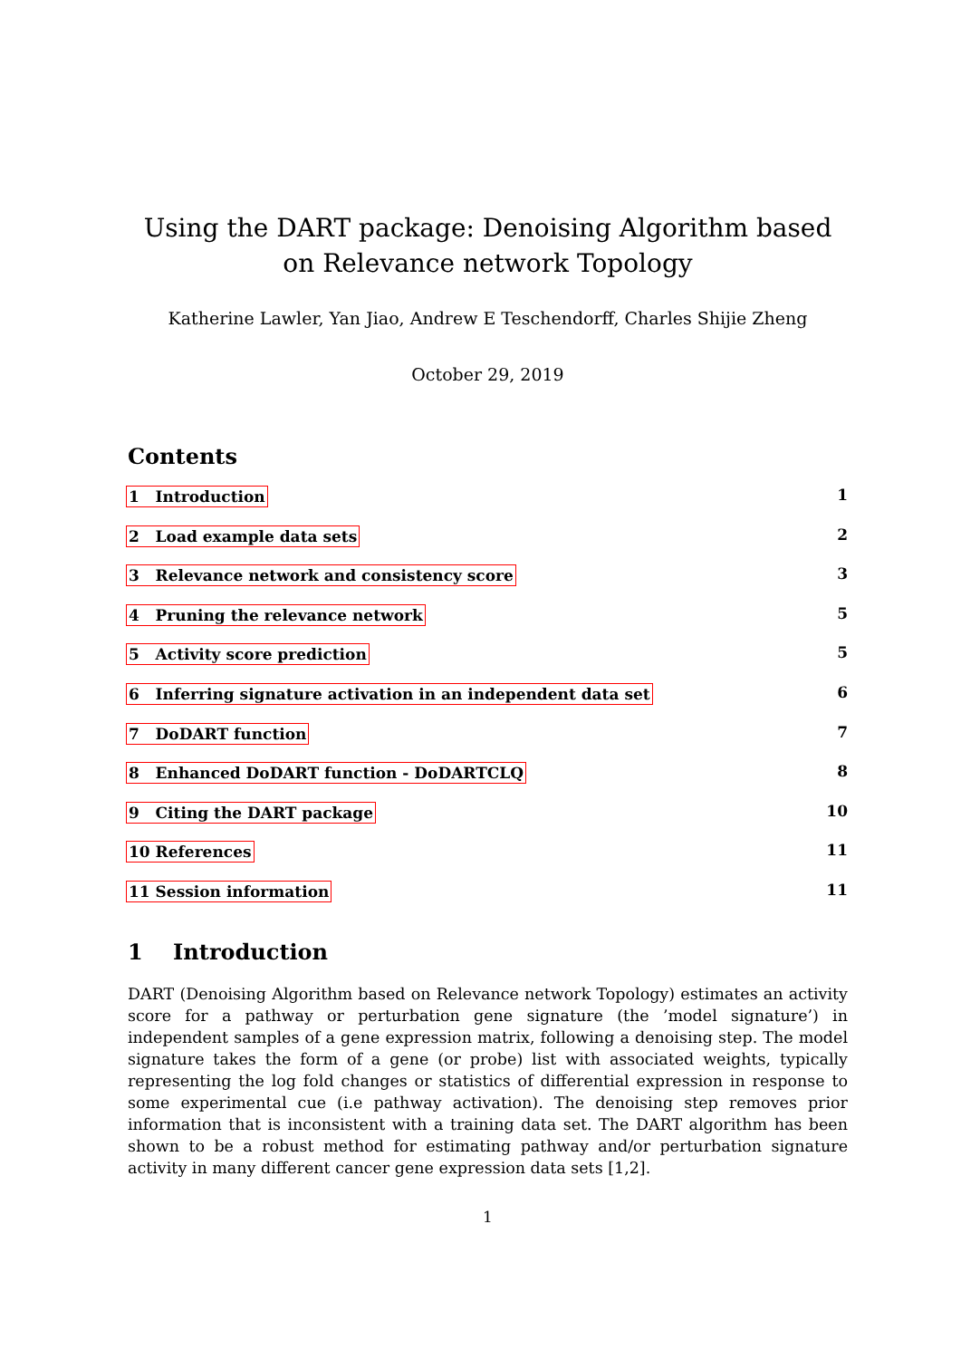Using the DART package: Denoising Algorithm based on Relevance network Topology
Katherine Lawler, Yan Jiao, Andrew E Teschendorff, Charles Shijie Zheng
October 29, 2019
Contents
1 Introduction 1
2 Load example data sets 2
3 Relevance network and consistency score 3
4 Pruning the relevance network 5
5 Activity score prediction 5
6 Inferring signature activation in an independent data set 6
7 DoDART function 7
8 Enhanced DoDART function - DoDARTCLQ 8
9 Citing the DART package 10
10 References 11
11 Session information 11
1 Introduction
DART (Denoising Algorithm based on Relevance network Topology) estimates an activity score for a pathway or perturbation gene signature (the ’model signature’) in independent samples of a gene expression matrix, following a denoising step. The model signature takes the form of a gene (or probe) list with associated weights, typically representing the log fold changes or statistics of differential expression in response to some experimental cue (i.e pathway activation). The denoising step removes prior information that is inconsistent with a training data set. The DART algorithm has been shown to be a robust method for estimating pathway and/or perturbation signature activity in many different cancer gene expression data sets [1,2].
1